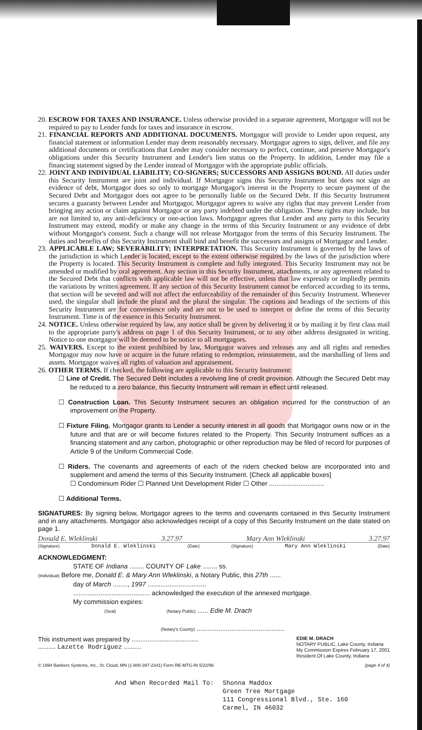20. ESCROW FOR TAXES AND INSURANCE. Unless otherwise provided in a separate agreement, Mortgagor will not be required to pay to Lender funds for taxes and insurance in escrow.
21. FINANCIAL REPORTS AND ADDITIONAL DOCUMENTS. Mortgagor will provide to Lender upon request, any financial statement or information Lender may deem reasonably necessary. Mortgagor agrees to sign, deliver, and file any additional documents or certifications that Lender may consider necessary to perfect, continue, and preserve Mortgagor's obligations under this Security Instrument and Lender's lien status on the Property. In addition, Lender may file a financing statement signed by the Lender instead of Mortgagor with the appropriate public officials.
22. JOINT AND INDIVIDUAL LIABILITY; CO-SIGNERS; SUCCESSORS AND ASSIGNS BOUND. All duties under this Security Instrument are joint and individual. If Mortgagor signs this Security Instrument but does not sign an evidence of debt, Mortgagor does so only to mortgage Mortgagor's interest in the Property to secure payment of the Secured Debt and Mortgagor does not agree to be personally liable on the Secured Debt. If this Security Instrument secures a guaranty between Lender and Mortgagor, Mortgagor agrees to waive any rights that may prevent Lender from bringing any action or claim against Mortgagor or any party indebted under the obligation. These rights may include, but are not limited to, any anti-deficiency or one-action laws. Mortgagor agrees that Lender and any party to this Security Instrument may extend, modify or make any change in the terms of this Security Instrument or any evidence of debt without Mortgagor's consent. Such a change will not release Mortgagor from the terms of this Security Instrument. The duties and benefits of this Security Instrument shall bind and benefit the successors and assigns of Mortgagor and Lender.
23. APPLICABLE LAW; SEVERABILITY; INTERPRETATION. This Security Instrument is governed by the laws of the jurisdiction in which Lender is located, except to the extent otherwise required by the laws of the jurisdiction where the Property is located. This Security Instrument is complete and fully integrated. This Security Instrument may not be amended or modified by oral agreement. Any section in this Security Instrument, attachments, or any agreement related to the Secured Debt that conflicts with applicable law will not be effective, unless that law expressly or impliedly permits the variations by written agreement. If any section of this Security Instrument cannot be enforced according to its terms, that section will be severed and will not affect the enforceability of the remainder of this Security Instrument. Whenever used, the singular shall include the plural and the plural the singular. The captions and headings of the sections of this Security Instrument are for convenience only and are not to be used to interpret or define the terms of this Security Instrument. Time is of the essence in this Security Instrument.
24. NOTICE. Unless otherwise required by law, any notice shall be given by delivering it or by mailing it by first class mail to the appropriate party's address on page 1 of this Security Instrument, or to any other address designated in writing. Notice to one mortgagor will be deemed to be notice to all mortgagors.
25. WAIVERS. Except to the extent prohibited by law, Mortgagor waives and releases any and all rights and remedies Mortgagor may now have or acquire in the future relating to redemption, reinstatement, and the marshalling of liens and assets. Mortgagor waives all rights of valuation and appraisement.
26. OTHER TERMS. If checked, the following are applicable to this Security Instrument:
☐ Line of Credit. The Secured Debt includes a revolving line of credit provision. Although the Secured Debt may be reduced to a zero balance, this Security Instrument will remain in effect until released.
☐ Construction Loan. This Security Instrument secures an obligation incurred for the construction of an improvement on the Property.
☐ Fixture Filing. Mortgagor grants to Lender a security interest in all goods that Mortgagor owns now or in the future and that are or will become fixtures related to the Property. This Security Instrument suffices as a financing statement and any carbon, photographic or other reproduction may be filed of record for purposes of Article 9 of the Uniform Commercial Code.
☐ Riders. The covenants and agreements of each of the riders checked below are incorporated into and supplement and amend the terms of this Security Instrument. [Check all applicable boxes]
☐ Condominium Rider ☐ Planned Unit Development Rider ☐ Other ..............................
☐ Additional Terms.
SIGNATURES: By signing below, Mortgagor agrees to the terms and covenants contained in this Security Instrument and in any attachments. Mortgagor also acknowledges receipt of a copy of this Security Instrument on the date stated on page 1.
Donald E. Wleklinski 3.27.97 Mary Ann Wleklinski 3.27.97
(Signature) Donald E. Wleklinski (Date) (Signature) Mary Ann Wleklinski (Date)
ACKNOWLEDGMENT:
STATE OF Indiana ........ COUNTY OF Lake ........ ss.
(Individual) Before me, Donald E. & Mary Ann Wleklinski, a Notary Public, this 27th ......
day of March ........, 1997 ................................
.......................................... acknowledged the execution of the annexed mortgage.
My commission expires:
(Seal) (Notary Public) ...... Edie M. Drach
(Notary's County) ................................................
This instrument was prepared by ......................................
.......... Lazette Rodriguez ..........
EDIE M. DRACH
NOTARY PUBLIC, Lake County, Indiana
My Commission Expires February 17, 2001
Resident Of Lake County, Indiana
© 1994 Bankers Systems, Inc., St. Cloud, MN (1-800-397-2341) Form RE-MTG-IN 5/22/96 (page 4 of 4)
And When Recorded Mail To: Shonna Maddox
Green Tree Mortgage
111 Congressional Blvd., Ste. 160
Carmel, IN 46032